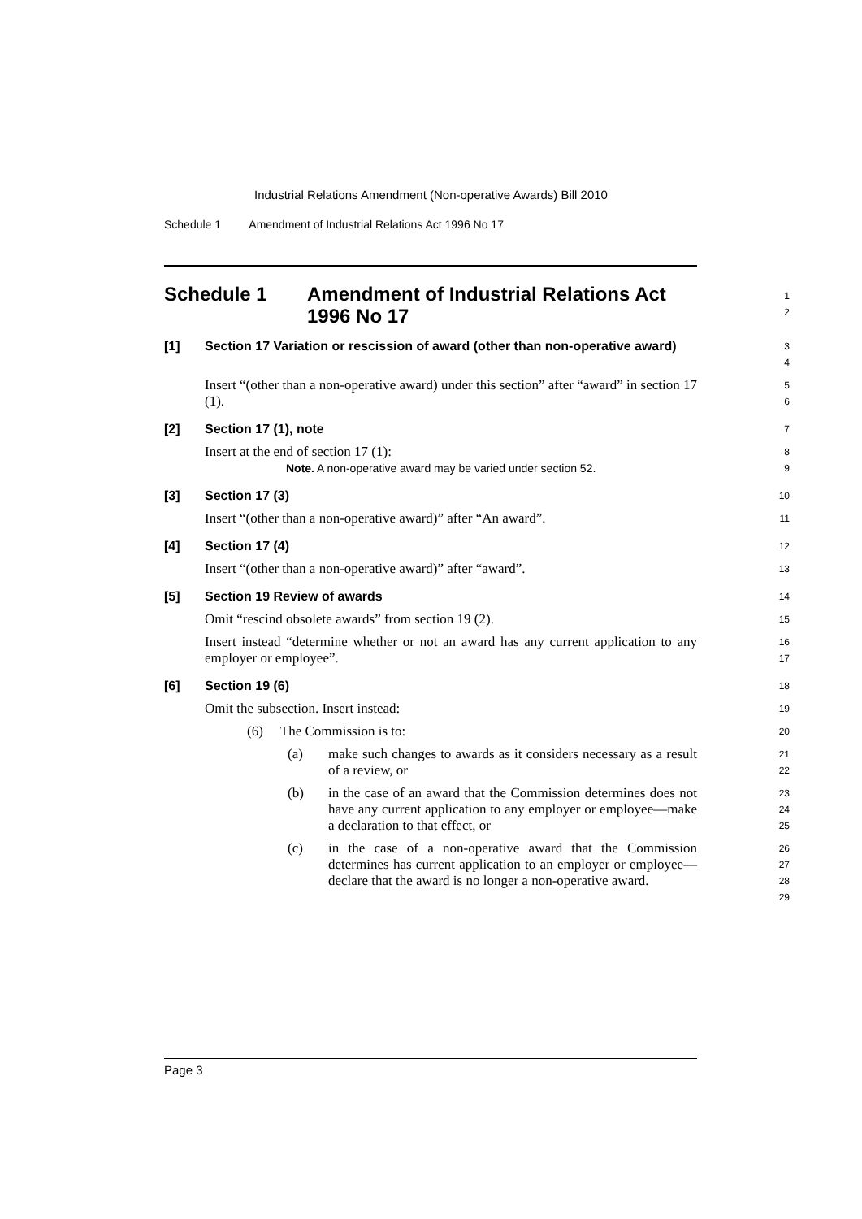Industrial Relations Amendment (Non-operative Awards) Bill 2010
Schedule 1 Amendment of Industrial Relations Act 1996 No 17
Schedule 1 Amendment of Industrial Relations Act
1996 No 17
1
2
[1] Section 17 Variation or rescission of award (other than non-operative award)
3
4
Insert “(other than a non-operative award) under this section” after “award” in section 17 (1).
5
6
[2] Section 17 (1), note
7
Insert at the end of section 17 (1):
Note. A non-operative award may be varied under section 52.
8
9
[3] Section 17 (3)
10
Insert “(other than a non-operative award)” after “An award”.
11
[4] Section 17 (4)
12
Insert “(other than a non-operative award)” after “award”.
13
[5] Section 19 Review of awards
14
Omit “rescind obsolete awards” from section 19 (2).
15
Insert instead “determine whether or not an award has any current application to any employer or employee”.
16
17
[6] Section 19 (6)
18
Omit the subsection. Insert instead:
19
(6) The Commission is to:
20
(a) make such changes to awards as it considers necessary as a result of a review, or
21
22
(b) in the case of an award that the Commission determines does not have any current application to any employer or employee—make a declaration to that effect, or
23
24
25
(c) in the case of a non-operative award that the Commission determines has current application to an employer or employee—declare that the award is no longer a non-operative award.
26
27
28
29
Page 3